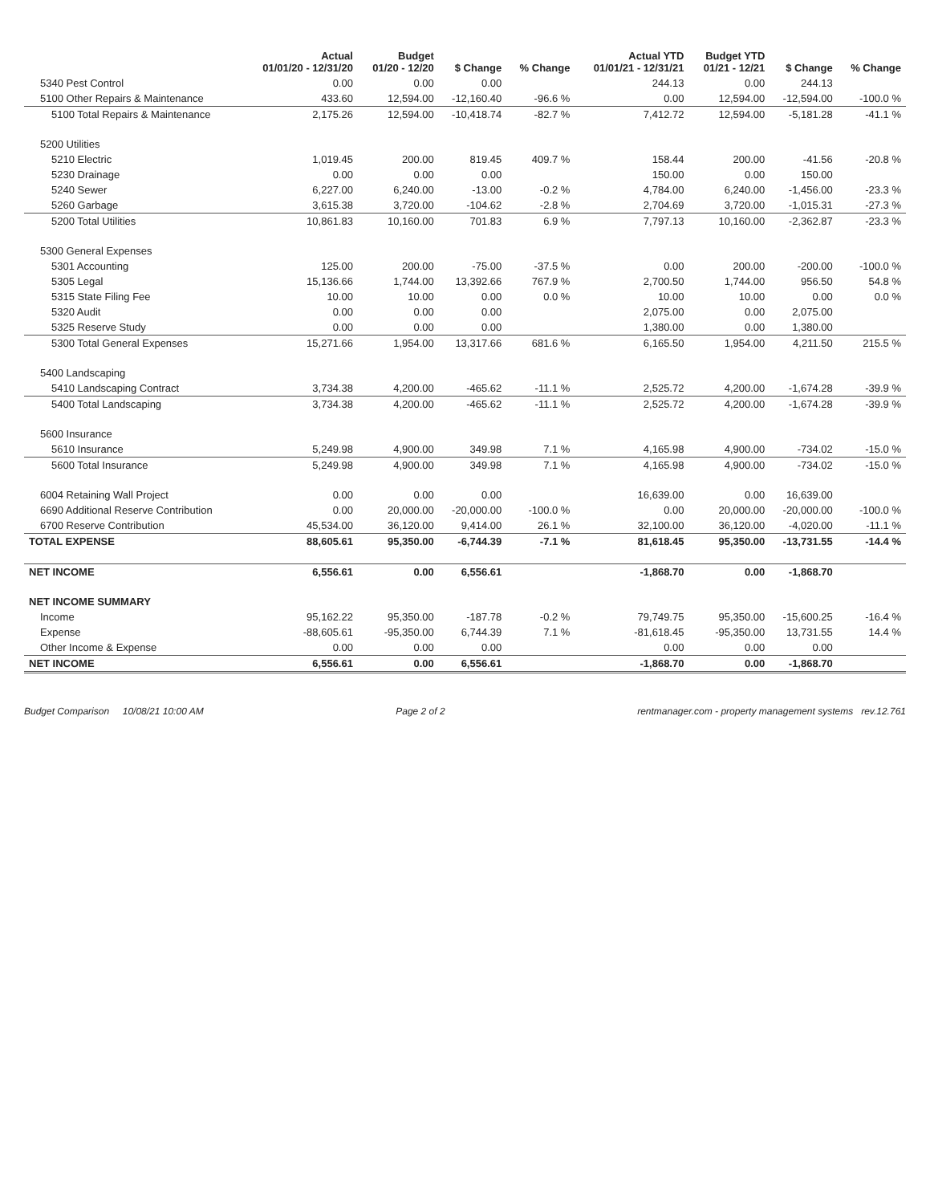| | Actual 01/01/20 - 12/31/20 | Budget 01/20 - 12/20 | $ Change | % Change | Actual YTD 01/01/21 - 12/31/21 | Budget YTD 01/21 - 12/21 | $ Change | % Change |
| --- | --- | --- | --- | --- | --- | --- | --- | --- |
| 5340 Pest Control | 0.00 | 0.00 | 0.00 | | 244.13 | 0.00 | 244.13 | |
| 5100 Other Repairs & Maintenance | 433.60 | 12,594.00 | -12,160.40 | -96.6 % | 0.00 | 12,594.00 | -12,594.00 | -100.0 % |
| 5100 Total Repairs & Maintenance | 2,175.26 | 12,594.00 | -10,418.74 | -82.7 % | 7,412.72 | 12,594.00 | -5,181.28 | -41.1 % |
| 5200 Utilities | | | | | | | | |
| 5210 Electric | 1,019.45 | 200.00 | 819.45 | 409.7 % | 158.44 | 200.00 | -41.56 | -20.8 % |
| 5230 Drainage | 0.00 | 0.00 | 0.00 | | 150.00 | 0.00 | 150.00 | |
| 5240 Sewer | 6,227.00 | 6,240.00 | -13.00 | -0.2 % | 4,784.00 | 6,240.00 | -1,456.00 | -23.3 % |
| 5260 Garbage | 3,615.38 | 3,720.00 | -104.62 | -2.8 % | 2,704.69 | 3,720.00 | -1,015.31 | -27.3 % |
| 5200 Total Utilities | 10,861.83 | 10,160.00 | 701.83 | 6.9 % | 7,797.13 | 10,160.00 | -2,362.87 | -23.3 % |
| 5300 General Expenses | | | | | | | | |
| 5301 Accounting | 125.00 | 200.00 | -75.00 | -37.5 % | 0.00 | 200.00 | -200.00 | -100.0 % |
| 5305 Legal | 15,136.66 | 1,744.00 | 13,392.66 | 767.9 % | 2,700.50 | 1,744.00 | 956.50 | 54.8 % |
| 5315 State Filing Fee | 10.00 | 10.00 | 0.00 | 0.0 % | 10.00 | 10.00 | 0.00 | 0.0 % |
| 5320 Audit | 0.00 | 0.00 | 0.00 | | 2,075.00 | 0.00 | 2,075.00 | |
| 5325 Reserve Study | 0.00 | 0.00 | 0.00 | | 1,380.00 | 0.00 | 1,380.00 | |
| 5300 Total General Expenses | 15,271.66 | 1,954.00 | 13,317.66 | 681.6 % | 6,165.50 | 1,954.00 | 4,211.50 | 215.5 % |
| 5400 Landscaping | | | | | | | | |
| 5410 Landscaping Contract | 3,734.38 | 4,200.00 | -465.62 | -11.1 % | 2,525.72 | 4,200.00 | -1,674.28 | -39.9 % |
| 5400 Total Landscaping | 3,734.38 | 4,200.00 | -465.62 | -11.1 % | 2,525.72 | 4,200.00 | -1,674.28 | -39.9 % |
| 5600 Insurance | | | | | | | | |
| 5610 Insurance | 5,249.98 | 4,900.00 | 349.98 | 7.1 % | 4,165.98 | 4,900.00 | -734.02 | -15.0 % |
| 5600 Total Insurance | 5,249.98 | 4,900.00 | 349.98 | 7.1 % | 4,165.98 | 4,900.00 | -734.02 | -15.0 % |
| 6004 Retaining Wall Project | 0.00 | 0.00 | 0.00 | | 16,639.00 | 0.00 | 16,639.00 | |
| 6690 Additional Reserve Contribution | 0.00 | 20,000.00 | -20,000.00 | -100.0 % | 0.00 | 20,000.00 | -20,000.00 | -100.0 % |
| 6700 Reserve Contribution | 45,534.00 | 36,120.00 | 9,414.00 | 26.1 % | 32,100.00 | 36,120.00 | -4,020.00 | -11.1 % |
| TOTAL EXPENSE | 88,605.61 | 95,350.00 | -6,744.39 | -7.1 % | 81,618.45 | 95,350.00 | -13,731.55 | -14.4 % |
| NET INCOME | 6,556.61 | 0.00 | 6,556.61 | | -1,868.70 | 0.00 | -1,868.70 | |
| NET INCOME SUMMARY | | | | | | | | |
| Income | 95,162.22 | 95,350.00 | -187.78 | -0.2 % | 79,749.75 | 95,350.00 | -15,600.25 | -16.4 % |
| Expense | -88,605.61 | -95,350.00 | 6,744.39 | 7.1 % | -81,618.45 | -95,350.00 | 13,731.55 | 14.4 % |
| Other Income & Expense | 0.00 | 0.00 | 0.00 | | 0.00 | 0.00 | 0.00 | |
| NET INCOME | 6,556.61 | 0.00 | 6,556.61 | | -1,868.70 | 0.00 | -1,868.70 | |
Budget Comparison 10/08/21 10:00 AM Page 2 of 2 rentmanager.com - property management systems rev.12.761